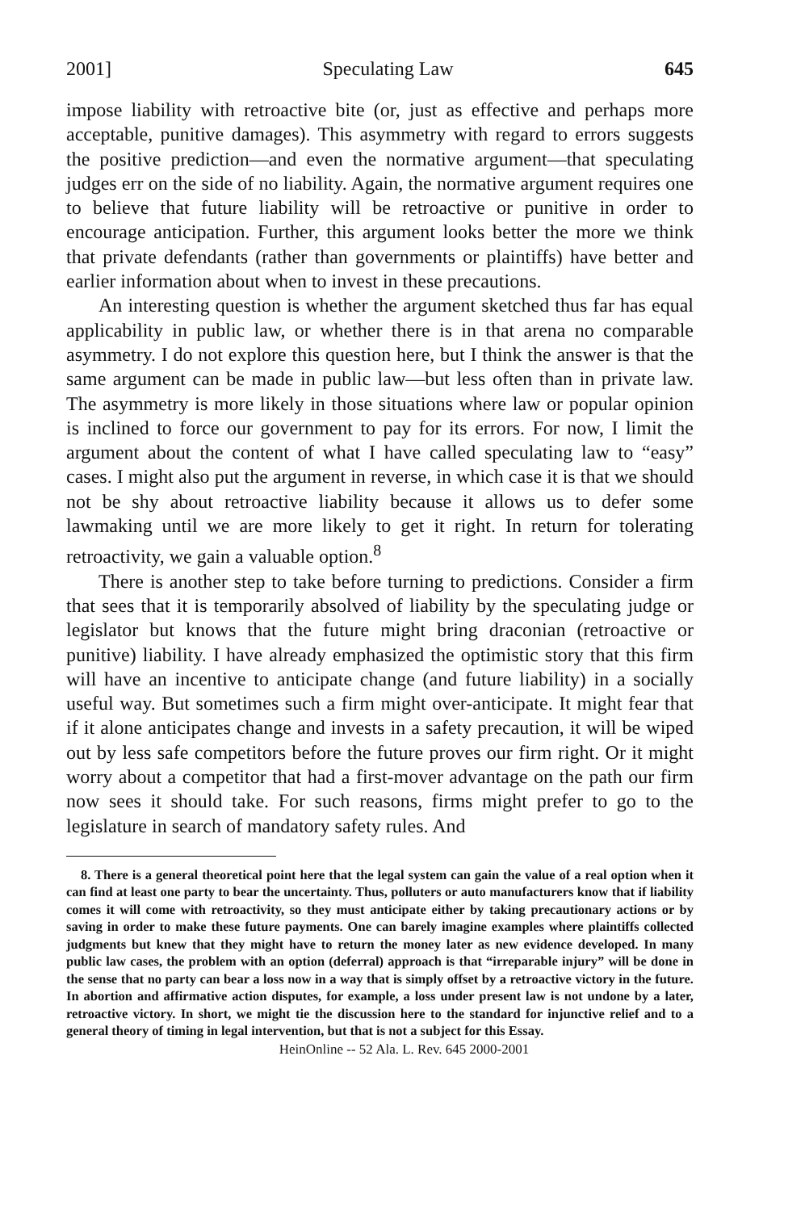2001] Speculating Law 645
impose liability with retroactive bite (or, just as effective and perhaps more acceptable, punitive damages). This asymmetry with regard to errors suggests the positive prediction—and even the normative argument—that speculating judges err on the side of no liability. Again, the normative argument requires one to believe that future liability will be retroactive or punitive in order to encourage anticipation. Further, this argument looks better the more we think that private defendants (rather than governments or plaintiffs) have better and earlier information about when to invest in these precautions.
An interesting question is whether the argument sketched thus far has equal applicability in public law, or whether there is in that arena no comparable asymmetry. I do not explore this question here, but I think the answer is that the same argument can be made in public law—but less often than in private law. The asymmetry is more likely in those situations where law or popular opinion is inclined to force our government to pay for its errors. For now, I limit the argument about the content of what I have called speculating law to “easy” cases. I might also put the argument in reverse, in which case it is that we should not be shy about retroactive liability because it allows us to defer some lawmaking until we are more likely to get it right. In return for tolerating retroactivity, we gain a valuable option.<sup>8</sup>
There is another step to take before turning to predictions. Consider a firm that sees that it is temporarily absolved of liability by the speculating judge or legislator but knows that the future might bring draconian (retroactive or punitive) liability. I have already emphasized the optimistic story that this firm will have an incentive to anticipate change (and future liability) in a socially useful way. But sometimes such a firm might over-anticipate. It might fear that if it alone anticipates change and invests in a safety precaution, it will be wiped out by less safe competitors before the future proves our firm right. Or it might worry about a competitor that had a first-mover advantage on the path our firm now sees it should take. For such reasons, firms might prefer to go to the legislature in search of mandatory safety rules. And
8. There is a general theoretical point here that the legal system can gain the value of a real option when it can find at least one party to bear the uncertainty. Thus, polluters or auto manufacturers know that if liability comes it will come with retroactivity, so they must anticipate either by taking precautionary actions or by saving in order to make these future payments. One can barely imagine examples where plaintiffs collected judgments but knew that they might have to return the money later as new evidence developed. In many public law cases, the problem with an option (deferral) approach is that “irreparable injury” will be done in the sense that no party can bear a loss now in a way that is simply offset by a retroactive victory in the future. In abortion and affirmative action disputes, for example, a loss under present law is not undone by a later, retroactive victory. In short, we might tie the discussion here to the standard for injunctive relief and to a general theory of timing in legal intervention, but that is not a subject for this Essay.
HeinOnline -- 52 Ala. L. Rev. 645 2000-2001